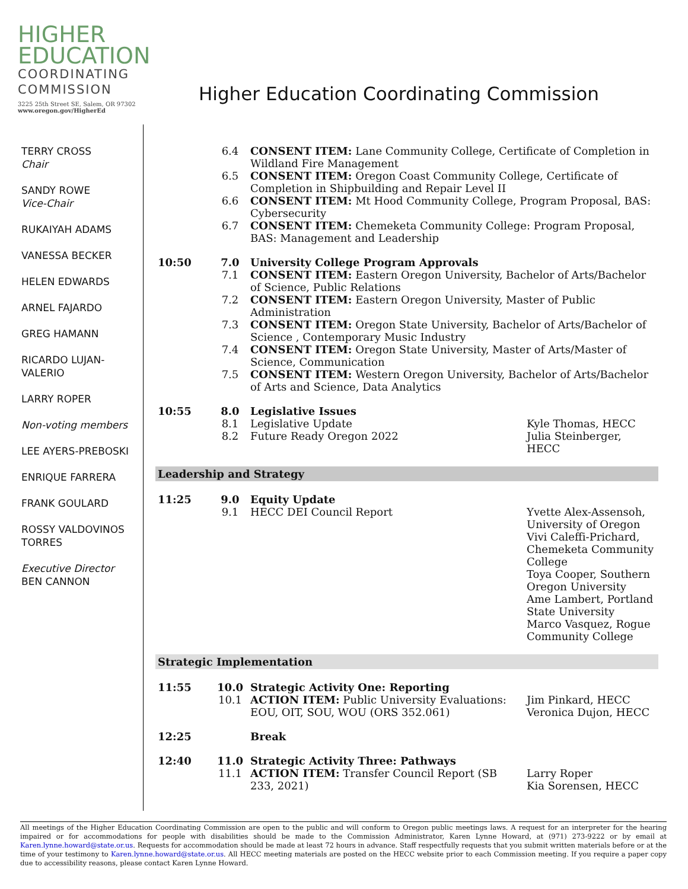HIGHER
EDUCATION
COORDINATING
COMMISSION
3225 25th Street SE, Salem, OR 97302
www.oregon.gov/HigherEd
Higher Education Coordinating Commission
TERRY CROSS
Chair
SANDY ROWE
Vice-Chair
RUKAIYAH ADAMS
VANESSA BECKER
HELEN EDWARDS
ARNEL FAJARDO
GREG HAMANN
RICARDO LUJAN-VALERIO
LARRY ROPER
Non-voting members
LEE AYERS-PREBOSKI
ENRIQUE FARRERA
FRANK GOULARD
ROSSY VALDOVINOS TORRES
Executive Director
BEN CANNON
| | 6.4 | CONSENT ITEM: Lane Community College, Certificate of Completion in Wildland Fire Management | |
| | 6.5 | CONSENT ITEM: Oregon Coast Community College, Certificate of Completion in Shipbuilding and Repair Level II | |
| | 6.6 | CONSENT ITEM: Mt Hood Community College, Program Proposal, BAS: Cybersecurity | |
| | 6.7 | CONSENT ITEM: Chemeketa Community College: Program Proposal, BAS: Management and Leadership | |
| 10:50 | 7.0 7.1 | University College Program Approvals CONSENT ITEM: Eastern Oregon University, Bachelor of Arts/Bachelor of Science, Public Relations | |
| | 7.2 | CONSENT ITEM: Eastern Oregon University, Master of Public Administration | |
| | 7.3 | CONSENT ITEM: Oregon State University, Bachelor of Arts/Bachelor of Science , Contemporary Music Industry | |
| | 7.4 | CONSENT ITEM: Oregon State University, Master of Arts/Master of Science, Communication | |
| | 7.5 | CONSENT ITEM: Western Oregon University, Bachelor of Arts/Bachelor of Arts and Science, Data Analytics | |
| 10:55 | 8.0 8.1 8.2 | Legislative Issues Legislative Update Future Ready Oregon 2022 | Kyle Thomas, HECC Julia Steinberger, HECC |
| Leadership and Strategy | | | |
| 11:25 | 9.0 9.1 | Equity Update HECC DEI Council Report | Yvette Alex-Assensoh, University of Oregon Vivi Caleffi-Prichard, Chemeketa Community College Toya Cooper, Southern Oregon University Ame Lambert, Portland State University Marco Vasquez, Rogue Community College |
| Strategic Implementation | | | |
| 11:55 | 10.0 10.1 | Strategic Activity One: Reporting ACTION ITEM: Public University Evaluations: EOU, OIT, SOU, WOU (ORS 352.061) | Jim Pinkard, HECC Veronica Dujon, HECC |
| 12:25 | | Break | |
| 12:40 | 11.0 11.1 | Strategic Activity Three: Pathways ACTION ITEM: Transfer Council Report (SB 233, 2021) | Larry Roper Kia Sorensen, HECC |
All meetings of the Higher Education Coordinating Commission are open to the public and will conform to Oregon public meetings laws. A request for an interpreter for the hearing impaired or for accommodations for people with disabilities should be made to the Commission Administrator, Karen Lynne Howard, at (971) 273-9222 or by email at Karen.lynne.howard@state.or.us. Requests for accommodation should be made at least 72 hours in advance. Staff respectfully requests that you submit written materials before or at the time of your testimony to Karen.lynne.howard@state.or.us. All HECC meeting materials are posted on the HECC website prior to each Commission meeting. If you require a paper copy due to accessibility reasons, please contact Karen Lynne Howard.